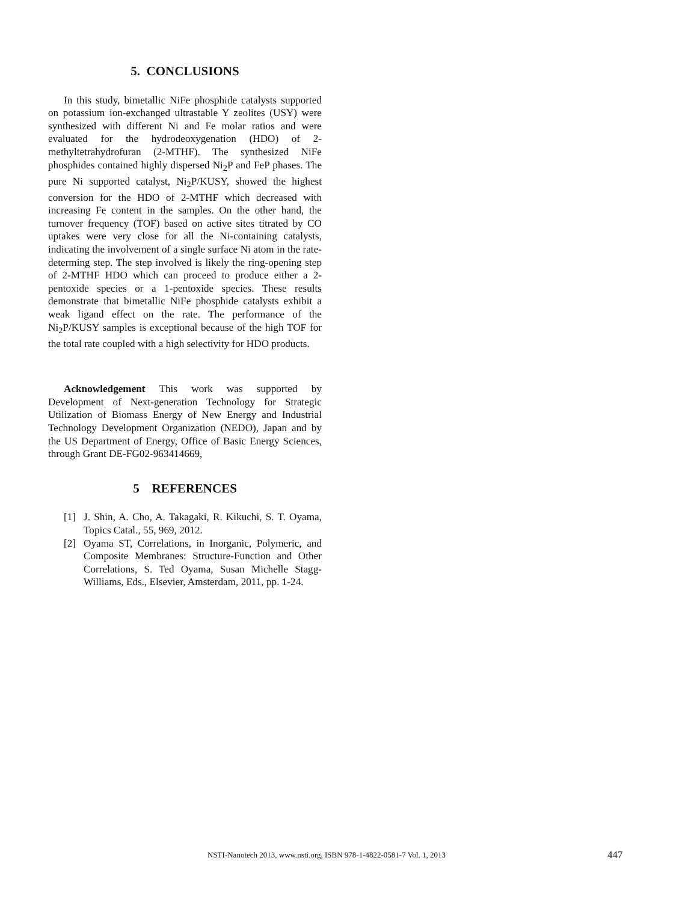5. CONCLUSIONS
In this study, bimetallic NiFe phosphide catalysts supported on potassium ion-exchanged ultrastable Y zeolites (USY) were synthesized with different Ni and Fe molar ratios and were evaluated for the hydrodeoxygenation (HDO) of 2-methyltetrahydrofuran (2-MTHF). The synthesized NiFe phosphides contained highly dispersed Ni<sub>2</sub>P and FeP phases. The pure Ni supported catalyst, Ni<sub>2</sub>P/KUSY, showed the highest conversion for the HDO of 2-MTHF which decreased with increasing Fe content in the samples. On the other hand, the turnover frequency (TOF) based on active sites titrated by CO uptakes were very close for all the Ni-containing catalysts, indicating the involvement of a single surface Ni atom in the rate-determing step. The step involved is likely the ring-opening step of 2-MTHF HDO which can proceed to produce either a 2-pentoxide species or a 1-pentoxide species. These results demonstrate that bimetallic NiFe phosphide catalysts exhibit a weak ligand effect on the rate. The performance of the Ni<sub>2</sub>P/KUSY samples is exceptional because of the high TOF for the total rate coupled with a high selectivity for HDO products.
Acknowledgement This work was supported by Development of Next-generation Technology for Strategic Utilization of Biomass Energy of New Energy and Industrial Technology Development Organization (NEDO), Japan and by the US Department of Energy, Office of Basic Energy Sciences, through Grant DE-FG02-963414669,
5 REFERENCES
[1] J. Shin, A. Cho, A. Takagaki, R. Kikuchi, S. T. Oyama, Topics Catal., 55, 969, 2012.
[2] Oyama ST, Correlations, in Inorganic, Polymeric, and Composite Membranes: Structure-Function and Other Correlations, S. Ted Oyama, Susan Michelle Stagg-Williams, Eds., Elsevier, Amsterdam, 2011, pp. 1-24.
NSTI-Nanotech 2013, www.nsti.org, ISBN 978-1-4822-0581-7 Vol. 1, 2013 447